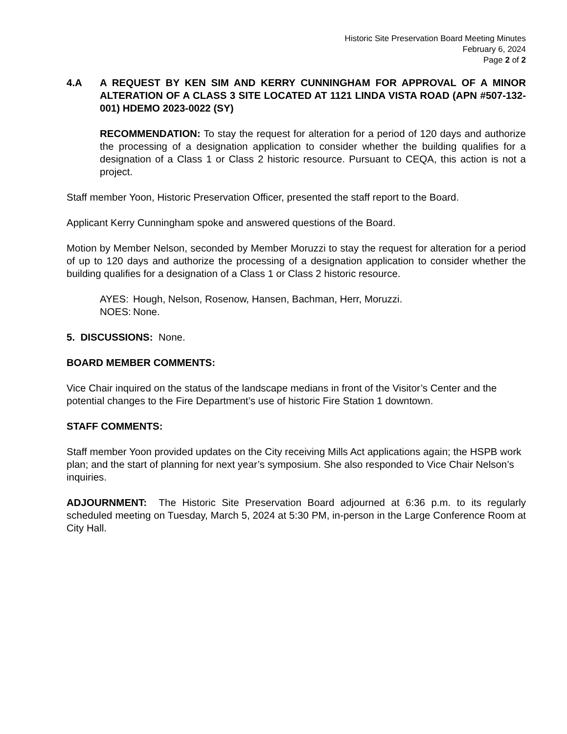Historic Site Preservation Board Meeting Minutes
February 6, 2024
Page 2 of 2
4.A A REQUEST BY KEN SIM AND KERRY CUNNINGHAM FOR APPROVAL OF A MINOR ALTERATION OF A CLASS 3 SITE LOCATED AT 1121 LINDA VISTA ROAD (APN #507-132-001) HDEMO 2023-0022 (SY)
RECOMMENDATION: To stay the request for alteration for a period of 120 days and authorize the processing of a designation application to consider whether the building qualifies for a designation of a Class 1 or Class 2 historic resource. Pursuant to CEQA, this action is not a project.
Staff member Yoon, Historic Preservation Officer, presented the staff report to the Board.
Applicant Kerry Cunningham spoke and answered questions of the Board.
Motion by Member Nelson, seconded by Member Moruzzi to stay the request for alteration for a period of up to 120 days and authorize the processing of a designation application to consider whether the building qualifies for a designation of a Class 1 or Class 2 historic resource.
AYES: Hough, Nelson, Rosenow, Hansen, Bachman, Herr, Moruzzi.
NOES: None.
5. DISCUSSIONS: None.
BOARD MEMBER COMMENTS:
Vice Chair inquired on the status of the landscape medians in front of the Visitor’s Center and the potential changes to the Fire Department’s use of historic Fire Station 1 downtown.
STAFF COMMENTS:
Staff member Yoon provided updates on the City receiving Mills Act applications again; the HSPB work plan; and the start of planning for next year’s symposium. She also responded to Vice Chair Nelson’s inquiries.
ADJOURNMENT: The Historic Site Preservation Board adjourned at 6:36 p.m. to its regularly scheduled meeting on Tuesday, March 5, 2024 at 5:30 PM, in-person in the Large Conference Room at City Hall.